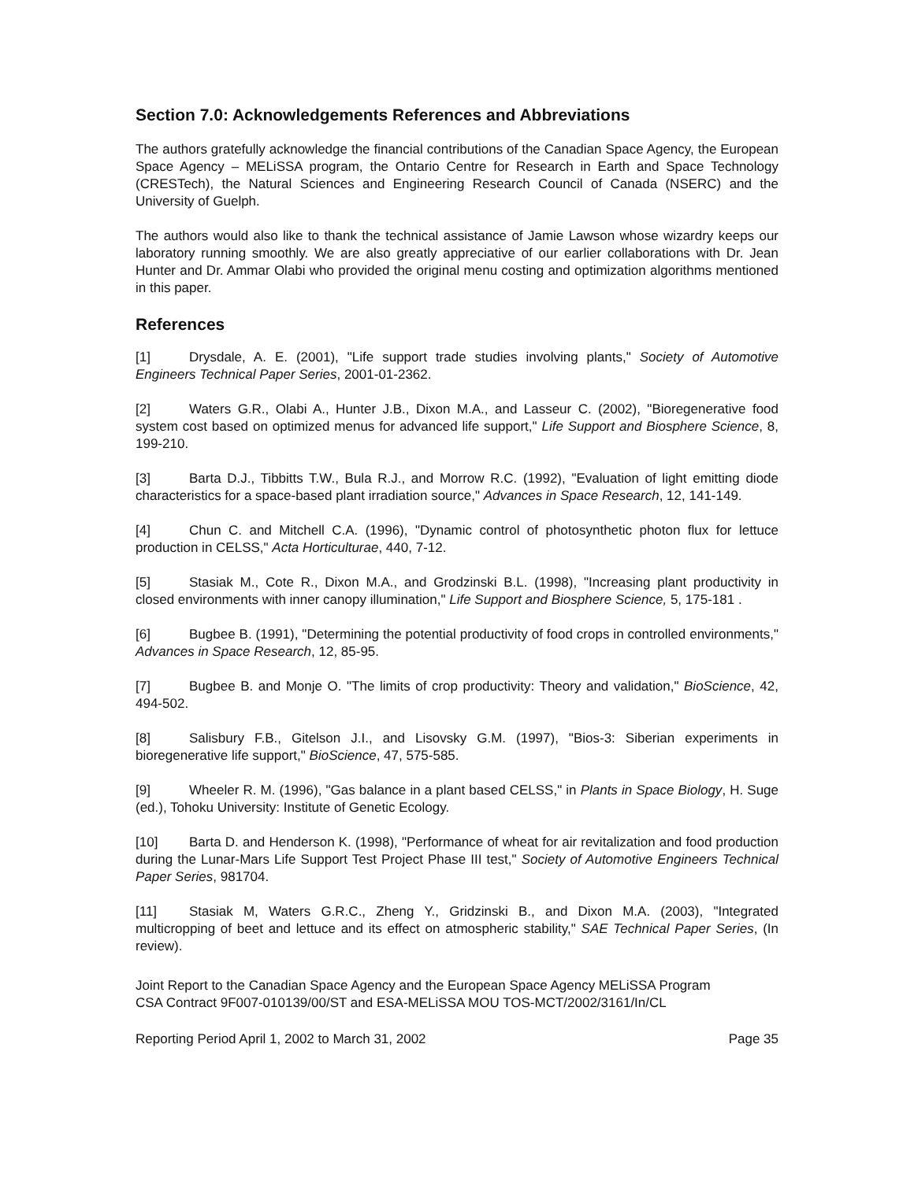Section 7.0: Acknowledgements References and Abbreviations
The authors gratefully acknowledge the financial contributions of the Canadian Space Agency, the European Space Agency – MELiSSA program, the Ontario Centre for Research in Earth and Space Technology (CRESTech), the Natural Sciences and Engineering Research Council of Canada (NSERC) and the University of Guelph.
The authors would also like to thank the technical assistance of Jamie Lawson whose wizardry keeps our laboratory running smoothly. We are also greatly appreciative of our earlier collaborations with Dr. Jean Hunter and Dr. Ammar Olabi who provided the original menu costing and optimization algorithms mentioned in this paper.
References
[1] Drysdale, A. E. (2001), "Life support trade studies involving plants," Society of Automotive Engineers Technical Paper Series, 2001-01-2362.
[2] Waters G.R., Olabi A., Hunter J.B., Dixon M.A., and Lasseur C. (2002), "Bioregenerative food system cost based on optimized menus for advanced life support," Life Support and Biosphere Science, 8, 199-210.
[3] Barta D.J., Tibbitts T.W., Bula R.J., and Morrow R.C. (1992), "Evaluation of light emitting diode characteristics for a space-based plant irradiation source," Advances in Space Research, 12, 141-149.
[4] Chun C. and Mitchell C.A. (1996), "Dynamic control of photosynthetic photon flux for lettuce production in CELSS," Acta Horticulturae, 440, 7-12.
[5] Stasiak M., Cote R., Dixon M.A., and Grodzinski B.L. (1998), "Increasing plant productivity in closed environments with inner canopy illumination," Life Support and Biosphere Science, 5, 175-181 .
[6] Bugbee B. (1991), "Determining the potential productivity of food crops in controlled environments," Advances in Space Research, 12, 85-95.
[7] Bugbee B. and Monje O. "The limits of crop productivity: Theory and validation," BioScience, 42, 494-502.
[8] Salisbury F.B., Gitelson J.I., and Lisovsky G.M. (1997), "Bios-3: Siberian experiments in bioregenerative life support," BioScience, 47, 575-585.
[9] Wheeler R. M. (1996), "Gas balance in a plant based CELSS," in Plants in Space Biology, H. Suge (ed.), Tohoku University: Institute of Genetic Ecology.
[10] Barta D. and Henderson K. (1998), "Performance of wheat for air revitalization and food production during the Lunar-Mars Life Support Test Project Phase III test," Society of Automotive Engineers Technical Paper Series, 981704.
[11] Stasiak M, Waters G.R.C., Zheng Y., Gridzinski B., and Dixon M.A. (2003), "Integrated multicropping of beet and lettuce and its effect on atmospheric stability," SAE Technical Paper Series, (In review).
Joint Report to the Canadian Space Agency and the European Space Agency MELiSSA Program
CSA Contract 9F007-010139/00/ST and ESA-MELiSSA MOU TOS-MCT/2002/3161/In/CL
Reporting Period April 1, 2002 to March 31, 2002 Page 35